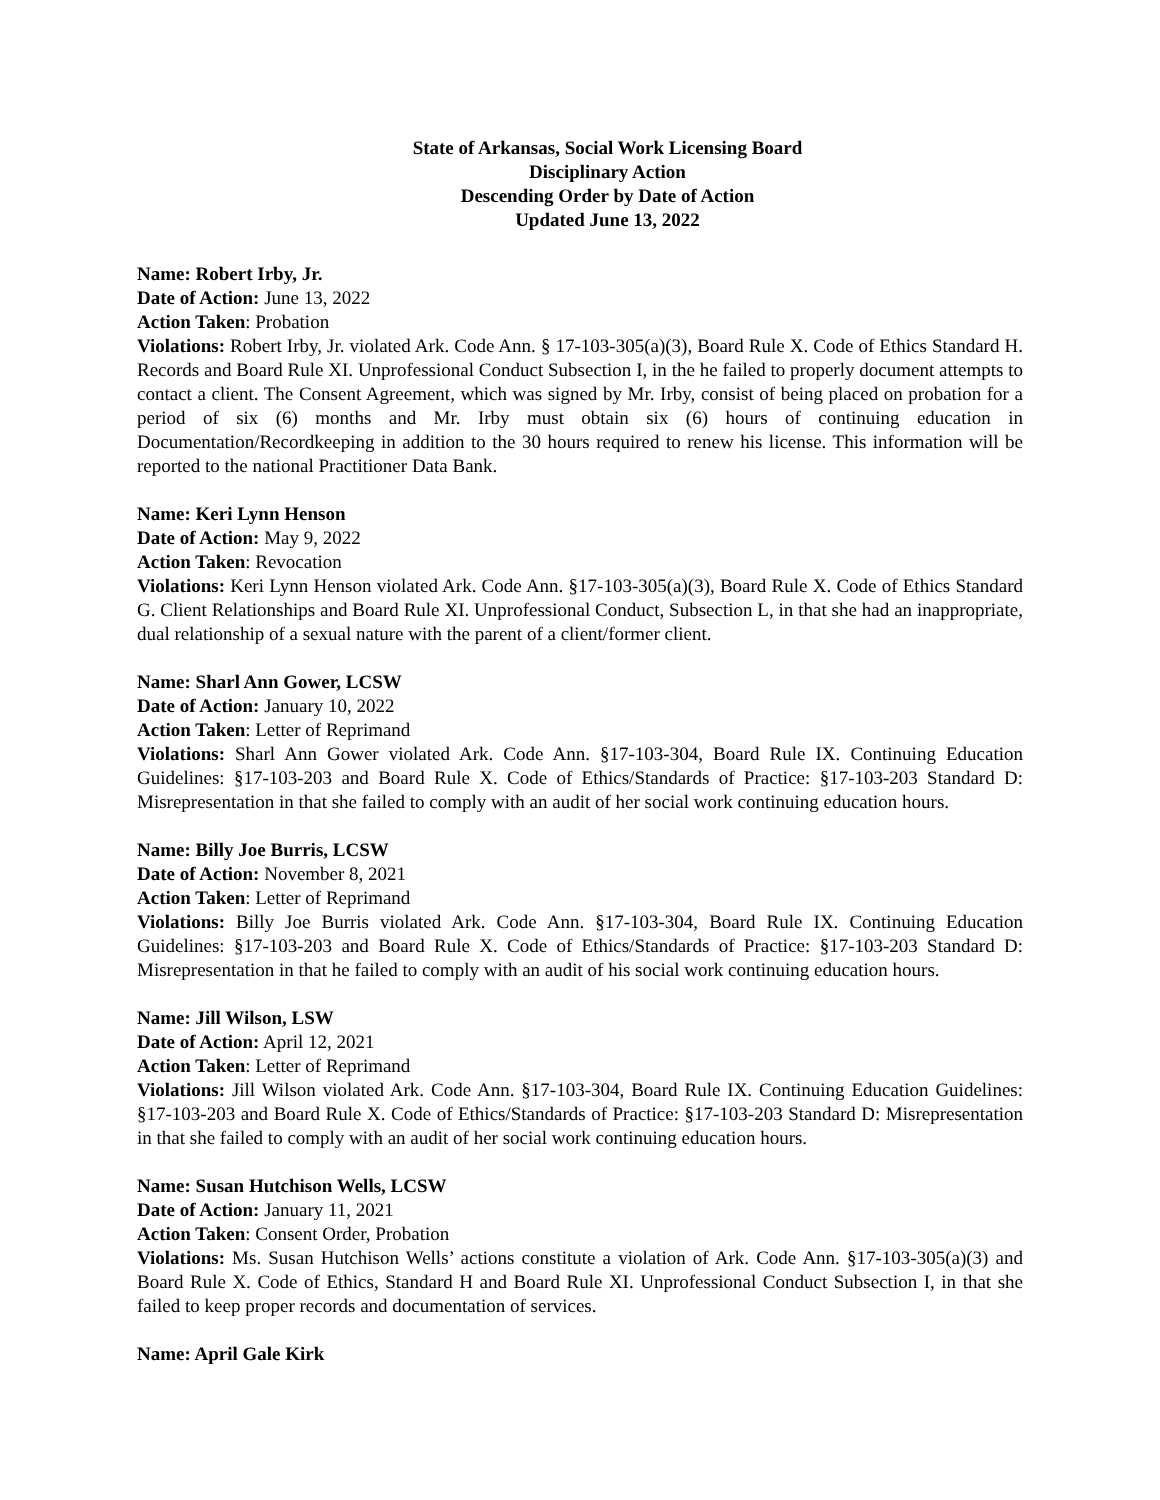State of Arkansas, Social Work Licensing Board
Disciplinary Action
Descending Order by Date of Action
Updated June 13, 2022
Name: Robert Irby, Jr.
Date of Action: June 13, 2022
Action Taken: Probation
Violations: Robert Irby, Jr. violated Ark. Code Ann. § 17-103-305(a)(3), Board Rule X. Code of Ethics Standard H. Records and Board Rule XI. Unprofessional Conduct Subsection I, in the he failed to properly document attempts to contact a client. The Consent Agreement, which was signed by Mr. Irby, consist of being placed on probation for a period of six (6) months and Mr. Irby must obtain six (6) hours of continuing education in Documentation/Recordkeeping in addition to the 30 hours required to renew his license. This information will be reported to the national Practitioner Data Bank.
Name: Keri Lynn Henson
Date of Action: May 9, 2022
Action Taken: Revocation
Violations: Keri Lynn Henson violated Ark. Code Ann. §17-103-305(a)(3), Board Rule X. Code of Ethics Standard G. Client Relationships and Board Rule XI. Unprofessional Conduct, Subsection L, in that she had an inappropriate, dual relationship of a sexual nature with the parent of a client/former client.
Name: Sharl Ann Gower, LCSW
Date of Action: January 10, 2022
Action Taken: Letter of Reprimand
Violations: Sharl Ann Gower violated Ark. Code Ann. §17-103-304, Board Rule IX. Continuing Education Guidelines: §17-103-203 and Board Rule X. Code of Ethics/Standards of Practice: §17-103-203 Standard D: Misrepresentation in that she failed to comply with an audit of her social work continuing education hours.
Name: Billy Joe Burris, LCSW
Date of Action: November 8, 2021
Action Taken: Letter of Reprimand
Violations: Billy Joe Burris violated Ark. Code Ann. §17-103-304, Board Rule IX. Continuing Education Guidelines: §17-103-203 and Board Rule X. Code of Ethics/Standards of Practice: §17-103-203 Standard D: Misrepresentation in that he failed to comply with an audit of his social work continuing education hours.
Name: Jill Wilson, LSW
Date of Action: April 12, 2021
Action Taken: Letter of Reprimand
Violations: Jill Wilson violated Ark. Code Ann. §17-103-304, Board Rule IX. Continuing Education Guidelines: §17-103-203 and Board Rule X. Code of Ethics/Standards of Practice: §17-103-203 Standard D: Misrepresentation in that she failed to comply with an audit of her social work continuing education hours.
Name: Susan Hutchison Wells, LCSW
Date of Action: January 11, 2021
Action Taken: Consent Order, Probation
Violations: Ms. Susan Hutchison Wells’ actions constitute a violation of Ark. Code Ann. §17-103-305(a)(3) and Board Rule X. Code of Ethics, Standard H and Board Rule XI. Unprofessional Conduct Subsection I, in that she failed to keep proper records and documentation of services.
Name: April Gale Kirk